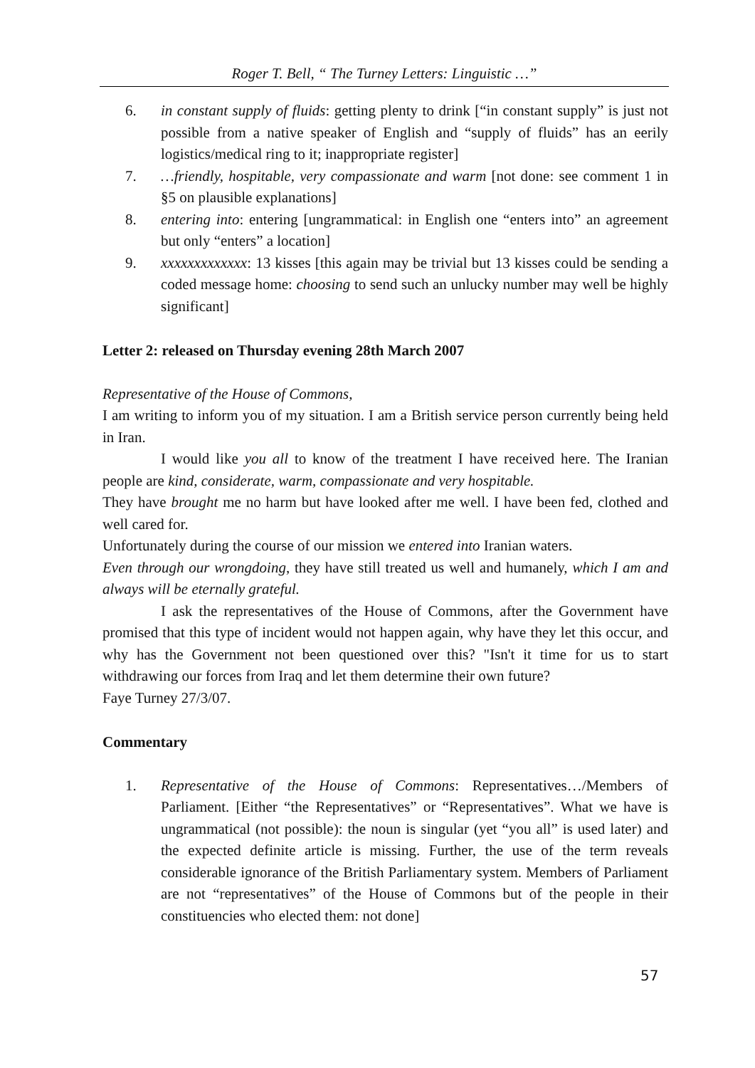Roger T. Bell, “ The Turney Letters: Linguistic …”
6. in constant supply of fluids: getting plenty to drink [“in constant supply” is just not possible from a native speaker of English and “supply of fluids” has an eerily logistics/medical ring to it; inappropriate register]
7. …friendly, hospitable, very compassionate and warm [not done: see comment 1 in §5 on plausible explanations]
8. entering into: entering [ungrammatical: in English one “enters into” an agreement but only “enters” a location]
9. xxxxxxxxxxxxx: 13 kisses [this again may be trivial but 13 kisses could be sending a coded message home: choosing to send such an unlucky number may well be highly significant]
Letter 2: released on Thursday evening 28th March 2007
Representative of the House of Commons,
I am writing to inform you of my situation. I am a British service person currently being held in Iran.
I would like you all to know of the treatment I have received here. The Iranian people are kind, considerate, warm, compassionate and very hospitable.
They have brought me no harm but have looked after me well. I have been fed, clothed and well cared for.
Unfortunately during the course of our mission we entered into Iranian waters.
Even through our wrongdoing, they have still treated us well and humanely, which I am and always will be eternally grateful.
I ask the representatives of the House of Commons, after the Government have promised that this type of incident would not happen again, why have they let this occur, and why has the Government not been questioned over this? "Isn't it time for us to start withdrawing our forces from Iraq and let them determine their own future?
Faye Turney 27/3/07.
Commentary
1. Representative of the House of Commons: Representatives…/Members of Parliament. [Either “the Representatives” or “Representatives”. What we have is ungrammatical (not possible): the noun is singular (yet “you all” is used later) and the expected definite article is missing. Further, the use of the term reveals considerable ignorance of the British Parliamentary system. Members of Parliament are not “representatives” of the House of Commons but of the people in their constituencies who elected them: not done]
57